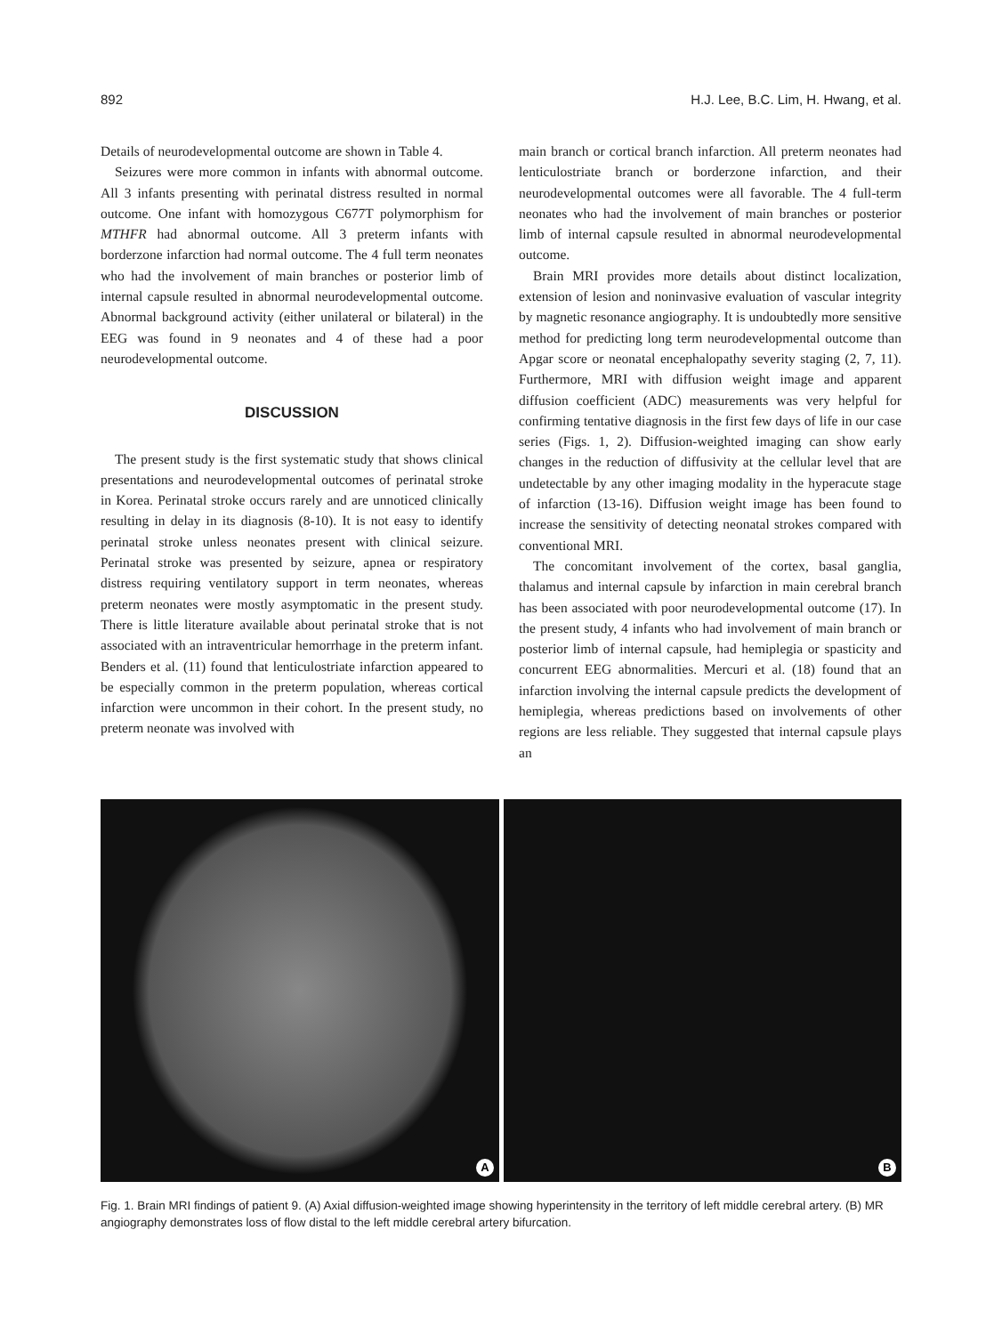892 H.J. Lee, B.C. Lim, H. Hwang, et al.
Details of neurodevelopmental outcome are shown in Table 4.
Seizures were more common in infants with abnormal outcome. All 3 infants presenting with perinatal distress resulted in normal outcome. One infant with homozygous C677T polymorphism for MTHFR had abnormal outcome. All 3 preterm infants with borderzone infarction had normal outcome. The 4 full term neonates who had the involvement of main branches or posterior limb of internal capsule resulted in abnormal neurodevelopmental outcome. Abnormal background activity (either unilateral or bilateral) in the EEG was found in 9 neonates and 4 of these had a poor neurodevelopmental outcome.
DISCUSSION
The present study is the first systematic study that shows clinical presentations and neurodevelopmental outcomes of perinatal stroke in Korea. Perinatal stroke occurs rarely and are unnoticed clinically resulting in delay in its diagnosis (8-10). It is not easy to identify perinatal stroke unless neonates present with clinical seizure. Perinatal stroke was presented by seizure, apnea or respiratory distress requiring ventilatory support in term neonates, whereas preterm neonates were mostly asymptomatic in the present study. There is little literature available about perinatal stroke that is not associated with an intraventricular hemorrhage in the preterm infant. Benders et al. (11) found that lenticulostriate infarction appeared to be especially common in the preterm population, whereas cortical infarction were uncommon in their cohort. In the present study, no preterm neonate was involved with
main branch or cortical branch infarction. All preterm neonates had lenticulostriate branch or borderzone infarction, and their neurodevelopmental outcomes were all favorable. The 4 full-term neonates who had the involvement of main branches or posterior limb of internal capsule resulted in abnormal neurodevelopmental outcome.
Brain MRI provides more details about distinct localization, extension of lesion and noninvasive evaluation of vascular integrity by magnetic resonance angiography. It is undoubtedly more sensitive method for predicting long term neurodevelopmental outcome than Apgar score or neonatal encephalopathy severity staging (2, 7, 11). Furthermore, MRI with diffusion weight image and apparent diffusion coefficient (ADC) measurements was very helpful for confirming tentative diagnosis in the first few days of life in our case series (Figs. 1, 2). Diffusion-weighted imaging can show early changes in the reduction of diffusivity at the cellular level that are undetectable by any other imaging modality in the hyperacute stage of infarction (13-16). Diffusion weight image has been found to increase the sensitivity of detecting neonatal strokes compared with conventional MRI.
The concomitant involvement of the cortex, basal ganglia, thalamus and internal capsule by infarction in main cerebral branch has been associated with poor neurodevelopmental outcome (17). In the present study, 4 infants who had involvement of main branch or posterior limb of internal capsule, had hemiplegia or spasticity and concurrent EEG abnormalities. Mercuri et al. (18) found that an infarction involving the internal capsule predicts the development of hemiplegia, whereas predictions based on involvements of other regions are less reliable. They suggested that internal capsule plays an
A
B
Fig. 1. Brain MRI findings of patient 9. (A) Axial diffusion-weighted image showing hyperintensity in the territory of left middle cerebral artery. (B) MR angiography demonstrates loss of flow distal to the left middle cerebral artery bifurcation.